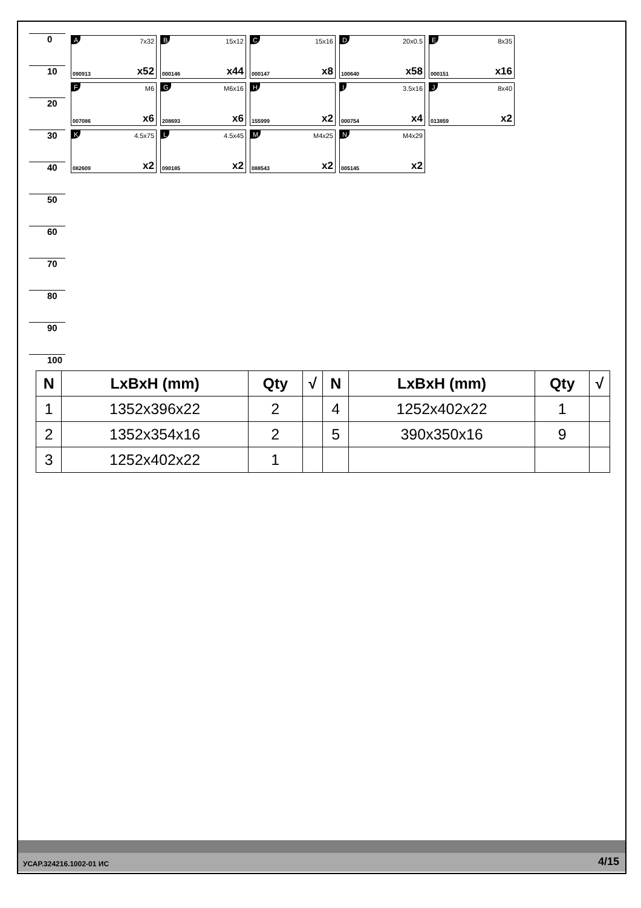0
10
20
30
40
50
60
70
80
90
100
A 7x32
090913 x52
B 15x12
000146 x44
C 15x16
000147 x8
D 20x0.5
100640 x58
E 8x35
000151 x16
F M6
007086 x6
G M6x16
208693 x6
H
155999 x2
I 3.5x16
000754 x4
J 8x40
013859 x2
K 4.5x75
082609 x2
L 4.5x45
090185 x2
M M4x25
088543 x2
N M4x29
005145 x2
| N | LxBxH (mm) | Qty | √ | N | LxBxH (mm) | Qty | √ |
| --- | --- | --- | --- | --- | --- | --- | --- |
| 1 | 1352x396x22 | 2 | | 4 | 1252x402x22 | 1 | |
| 2 | 1352x354x16 | 2 | | 5 | 390x350x16 | 9 | |
| 3 | 1252x402x22 | 1 | | | | | |
УСАР.324216.1002-01 ИС 4/15